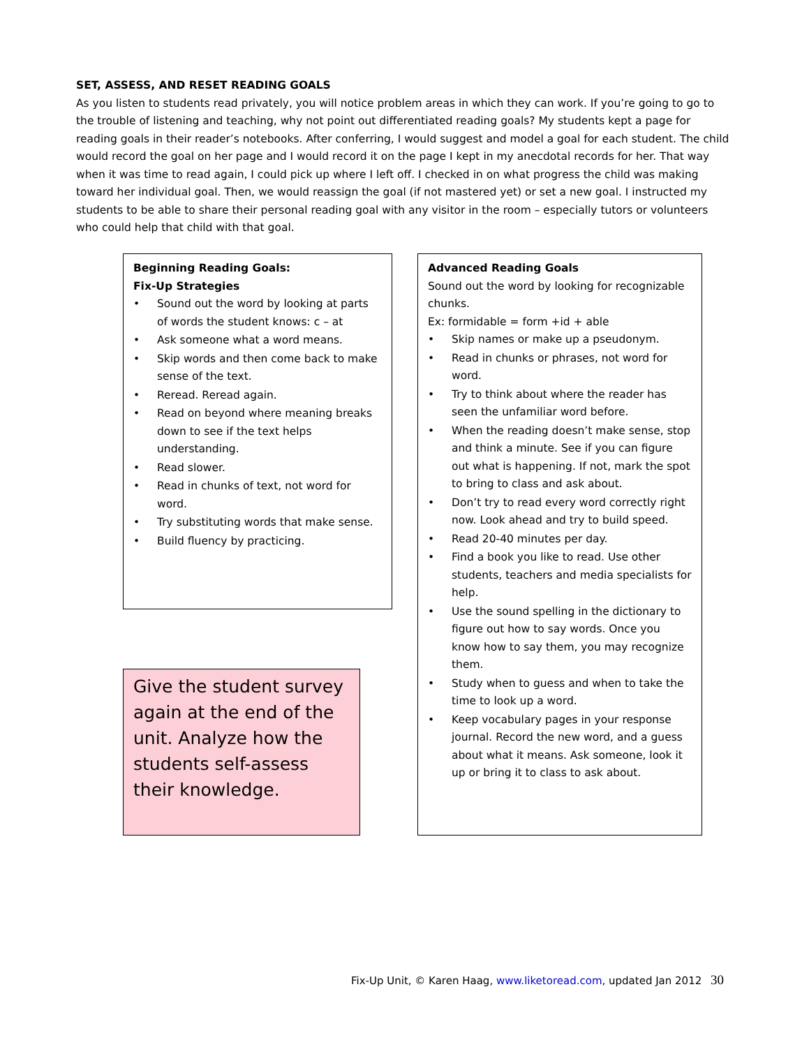SET, ASSESS, AND RESET READING GOALS
As you listen to students read privately, you will notice problem areas in which they can work. If you’re going to go to the trouble of listening and teaching, why not point out differentiated reading goals? My students kept a page for reading goals in their reader’s notebooks. After conferring, I would suggest and model a goal for each student. The child would record the goal on her page and I would record it on the page I kept in my anecdotal records for her. That way when it was time to read again, I could pick up where I left off. I checked in on what progress the child was making toward her individual goal. Then, we would reassign the goal (if not mastered yet) or set a new goal. I instructed my students to be able to share their personal reading goal with any visitor in the room – especially tutors or volunteers who could help that child with that goal.
Beginning Reading Goals:
Fix-Up Strategies
• Sound out the word by looking at parts of words the student knows: c – at
• Ask someone what a word means.
• Skip words and then come back to make sense of the text.
• Reread. Reread again.
• Read on beyond where meaning breaks down to see if the text helps understanding.
• Read slower.
• Read in chunks of text, not word for word.
• Try substituting words that make sense.
• Build fluency by practicing.
Give the student survey again at the end of the unit. Analyze how the students self-assess their knowledge.
Advanced Reading Goals
Sound out the word by looking for recognizable chunks.
Ex: formidable = form +id + able
• Skip names or make up a pseudonym.
• Read in chunks or phrases, not word for word.
• Try to think about where the reader has seen the unfamiliar word before.
• When the reading doesn’t make sense, stop and think a minute. See if you can figure out what is happening. If not, mark the spot to bring to class and ask about.
• Don’t try to read every word correctly right now. Look ahead and try to build speed.
• Read 20-40 minutes per day.
• Find a book you like to read. Use other students, teachers and media specialists for help.
• Use the sound spelling in the dictionary to figure out how to say words. Once you know how to say them, you may recognize them.
• Study when to guess and when to take the time to look up a word.
• Keep vocabulary pages in your response journal. Record the new word, and a guess about what it means. Ask someone, look it up or bring it to class to ask about.
Fix-Up Unit, © Karen Haag, www.liketoread.com, updated Jan 2012 30